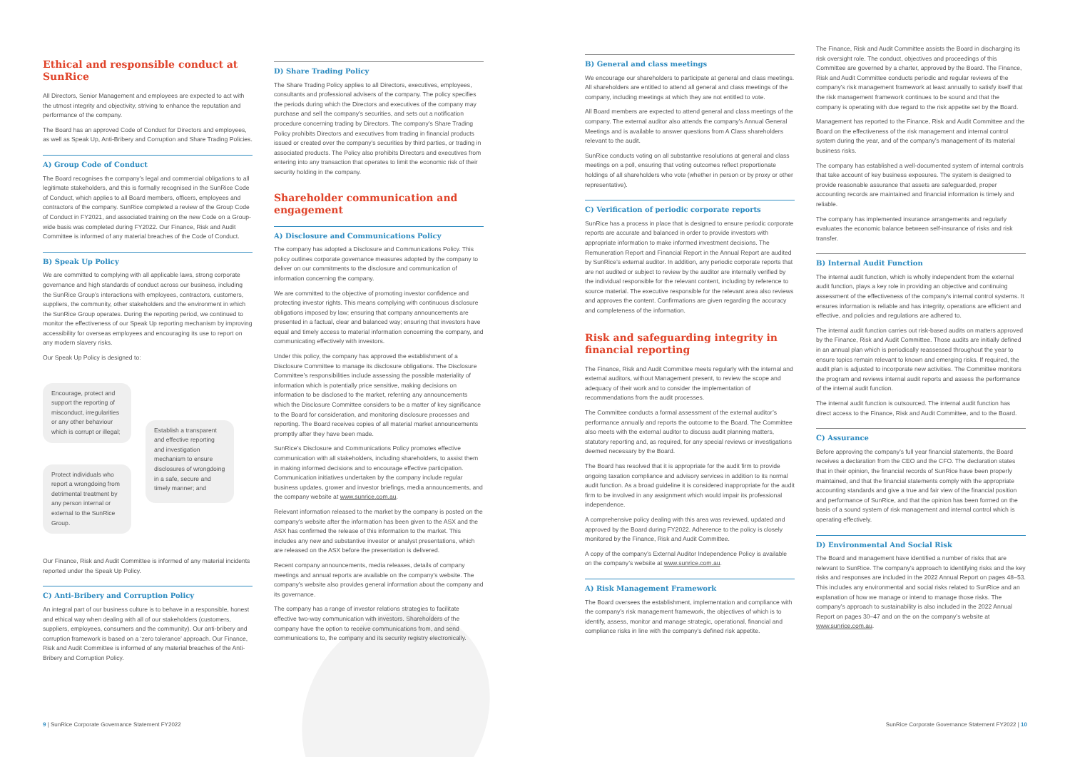Ethical and responsible conduct at SunRice
All Directors, Senior Management and employees are expected to act with the utmost integrity and objectivity, striving to enhance the reputation and performance of the company.
The Board has an approved Code of Conduct for Directors and employees, as well as Speak Up, Anti-Bribery and Corruption and Share Trading Policies.
A) Group Code of Conduct
The Board recognises the company’s legal and commercial obligations to all legitimate stakeholders, and this is formally recognised in the SunRice Code of Conduct, which applies to all Board members, officers, employees and contractors of the company. SunRice completed a review of the Group Code of Conduct in FY2021, and associated training on the new Code on a Group-wide basis was completed during FY2022. Our Finance, Risk and Audit Committee is informed of any material breaches of the Code of Conduct.
B) Speak Up Policy
We are committed to complying with all applicable laws, strong corporate governance and high standards of conduct across our business, including the SunRice Group’s interactions with employees, contractors, customers, suppliers, the community, other stakeholders and the environment in which the SunRice Group operates. During the reporting period, we continued to monitor the effectiveness of our Speak Up reporting mechanism by improving accessibility for overseas employees and encouraging its use to report on any modern slavery risks.
Our Speak Up Policy is designed to:
Encourage, protect and support the reporting of misconduct, irregularities or any other behaviour which is corrupt or illegal;
Protect individuals who report a wrongdoing from detrimental treatment by any person internal or external to the SunRice Group.
Establish a transparent and effective reporting and investigation mechanism to ensure disclosures of wrongdoing in a safe, secure and timely manner; and
Our Finance, Risk and Audit Committee is informed of any material incidents reported under the Speak Up Policy.
C) Anti-Bribery and Corruption Policy
An integral part of our business culture is to behave in a responsible, honest and ethical way when dealing with all of our stakeholders (customers, suppliers, employees, consumers and the community). Our anti-bribery and corruption framework is based on a ‘zero tolerance’ approach. Our Finance, Risk and Audit Committee is informed of any material breaches of the Anti-Bribery and Corruption Policy.
D) Share Trading Policy
The Share Trading Policy applies to all Directors, executives, employees, consultants and professional advisers of the company. The policy specifies the periods during which the Directors and executives of the company may purchase and sell the company’s securities, and sets out a notification procedure concerning trading by Directors. The company’s Share Trading Policy prohibits Directors and executives from trading in financial products issued or created over the company’s securities by third parties, or trading in associated products. The Policy also prohibits Directors and executives from entering into any transaction that operates to limit the economic risk of their security holding in the company.
Shareholder communication and engagement
A) Disclosure and Communications Policy
The company has adopted a Disclosure and Communications Policy. This policy outlines corporate governance measures adopted by the company to deliver on our commitments to the disclosure and communication of information concerning the company.
We are committed to the objective of promoting investor confidence and protecting investor rights. This means complying with continuous disclosure obligations imposed by law; ensuring that company announcements are presented in a factual, clear and balanced way; ensuring that investors have equal and timely access to material information concerning the company, and communicating effectively with investors.
Under this policy, the company has approved the establishment of a Disclosure Committee to manage its disclosure obligations. The Disclosure Committee’s responsibilities include assessing the possible materiality of information which is potentially price sensitive, making decisions on information to be disclosed to the market, referring any announcements which the Disclosure Committee considers to be a matter of key significance to the Board for consideration, and monitoring disclosure processes and reporting. The Board receives copies of all material market announcements promptly after they have been made.
SunRice’s Disclosure and Communications Policy promotes effective communication with all stakeholders, including shareholders, to assist them in making informed decisions and to encourage effective participation. Communication initiatives undertaken by the company include regular business updates, grower and investor briefings, media announcements, and the company website at www.sunrice.com.au.
Relevant information released to the market by the company is posted on the company’s website after the information has been given to the ASX and the ASX has confirmed the release of this information to the market. This includes any new and substantive investor or analyst presentations, which are released on the ASX before the presentation is delivered.
Recent company announcements, media releases, details of company meetings and annual reports are available on the company’s website. The company’s website also provides general information about the company and its governance.
The company has a range of investor relations strategies to facilitate effective two-way communication with investors. Shareholders of the company have the option to receive communications from, and send communications to, the company and its security registry electronically.
B) General and class meetings
We encourage our shareholders to participate at general and class meetings. All shareholders are entitled to attend all general and class meetings of the company, including meetings at which they are not entitled to vote.
All Board members are expected to attend general and class meetings of the company. The external auditor also attends the company’s Annual General Meetings and is available to answer questions from A Class shareholders relevant to the audit.
SunRice conducts voting on all substantive resolutions at general and class meetings on a poll, ensuring that voting outcomes reflect proportionate holdings of all shareholders who vote (whether in person or by proxy or other representative).
C) Verification of periodic corporate reports
SunRice has a process in place that is designed to ensure periodic corporate reports are accurate and balanced in order to provide investors with appropriate information to make informed investment decisions. The Remuneration Report and Financial Report in the Annual Report are audited by SunRice’s external auditor. In addition, any periodic corporate reports that are not audited or subject to review by the auditor are internally verified by the individual responsible for the relevant content, including by reference to source material. The executive responsible for the relevant area also reviews and approves the content. Confirmations are given regarding the accuracy and completeness of the information.
Risk and safeguarding integrity in financial reporting
The Finance, Risk and Audit Committee meets regularly with the internal and external auditors, without Management present, to review the scope and adequacy of their work and to consider the implementation of recommendations from the audit processes.
The Committee conducts a formal assessment of the external auditor’s performance annually and reports the outcome to the Board. The Committee also meets with the external auditor to discuss audit planning matters, statutory reporting and, as required, for any special reviews or investigations deemed necessary by the Board.
The Board has resolved that it is appropriate for the audit firm to provide ongoing taxation compliance and advisory services in addition to its normal audit function. As a broad guideline it is considered inappropriate for the audit firm to be involved in any assignment which would impair its professional independence.
A comprehensive policy dealing with this area was reviewed, updated and approved by the Board during FY2022. Adherence to the policy is closely monitored by the Finance, Risk and Audit Committee.
A copy of the company’s External Auditor Independence Policy is available on the company’s website at www.sunrice.com.au.
A) Risk Management Framework
The Board oversees the establishment, implementation and compliance with the company’s risk management framework, the objectives of which is to identify, assess, monitor and manage strategic, operational, financial and compliance risks in line with the company’s defined risk appetite.
The Finance, Risk and Audit Committee assists the Board in discharging its risk oversight role. The conduct, objectives and proceedings of this Committee are governed by a charter, approved by the Board. The Finance, Risk and Audit Committee conducts periodic and regular reviews of the company’s risk management framework at least annually to satisfy itself that the risk management framework continues to be sound and that the company is operating with due regard to the risk appetite set by the Board.
Management has reported to the Finance, Risk and Audit Committee and the Board on the effectiveness of the risk management and internal control system during the year, and of the company’s management of its material business risks.
The company has established a well-documented system of internal controls that take account of key business exposures. The system is designed to provide reasonable assurance that assets are safeguarded, proper accounting records are maintained and financial information is timely and reliable.
The company has implemented insurance arrangements and regularly evaluates the economic balance between self-insurance of risks and risk transfer.
B) Internal Audit Function
The internal audit function, which is wholly independent from the external audit function, plays a key role in providing an objective and continuing assessment of the effectiveness of the company’s internal control systems. It ensures information is reliable and has integrity, operations are efficient and effective, and policies and regulations are adhered to.
The internal audit function carries out risk-based audits on matters approved by the Finance, Risk and Audit Committee. Those audits are initially defined in an annual plan which is periodically reassessed throughout the year to ensure topics remain relevant to known and emerging risks. If required, the audit plan is adjusted to incorporate new activities. The Committee monitors the program and reviews internal audit reports and assess the performance of the internal audit function.
The internal audit function is outsourced. The internal audit function has direct access to the Finance, Risk and Audit Committee, and to the Board.
C) Assurance
Before approving the company’s full year financial statements, the Board receives a declaration from the CEO and the CFO. The declaration states that in their opinion, the financial records of SunRice have been properly maintained, and that the financial statements comply with the appropriate accounting standards and give a true and fair view of the financial position and performance of SunRice, and that the opinion has been formed on the basis of a sound system of risk management and internal control which is operating effectively.
D) Environmental And Social Risk
The Board and management have identified a number of risks that are relevant to SunRice. The company’s approach to identifying risks and the key risks and responses are included in the 2022 Annual Report on pages 48–53. This includes any environmental and social risks related to SunRice and an explanation of how we manage or intend to manage those risks. The company’s approach to sustainability is also included in the 2022 Annual Report on pages 30–47 and on the on the company’s website at www.sunrice.com.au.
9 | SunRice Corporate Governance Statement FY2022
SunRice Corporate Governance Statement FY2022 | 10